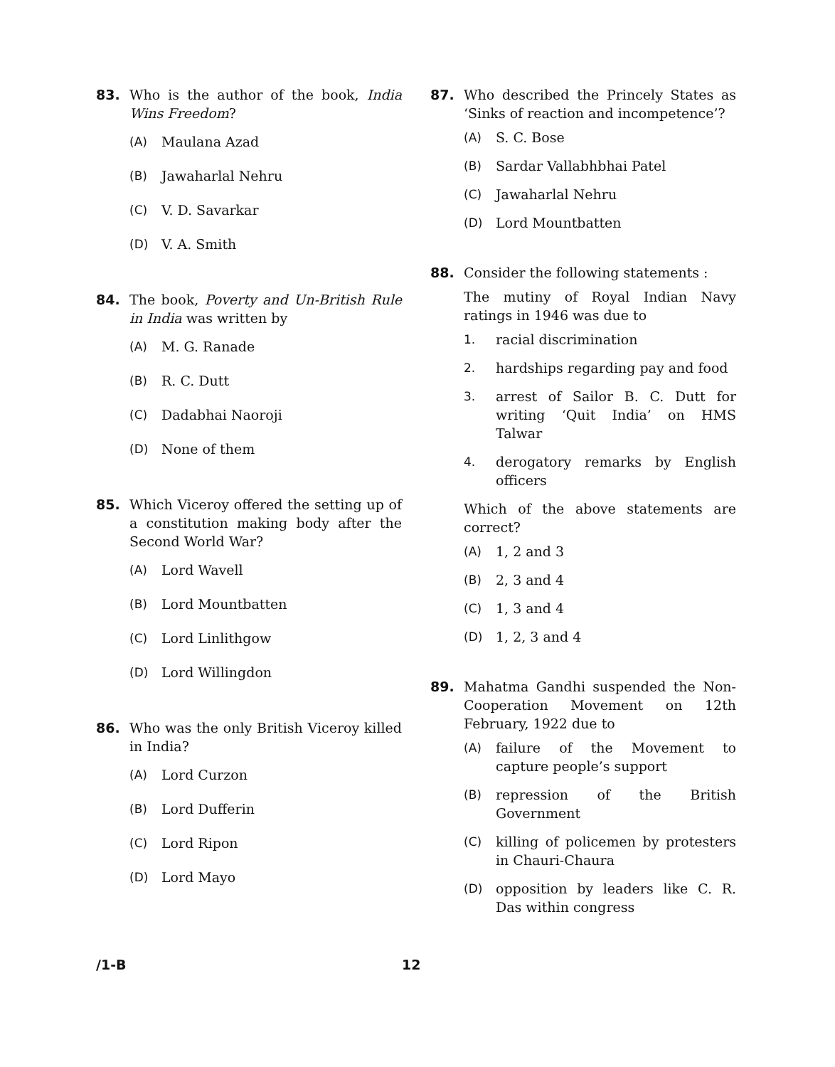83. Who is the author of the book, India Wins Freedom?
(A) Maulana Azad
(B) Jawaharlal Nehru
(C) V. D. Savarkar
(D) V. A. Smith
84. The book, Poverty and Un-British Rule in India was written by
(A) M. G. Ranade
(B) R. C. Dutt
(C) Dadabhai Naoroji
(D) None of them
85. Which Viceroy offered the setting up of a constitution making body after the Second World War?
(A) Lord Wavell
(B) Lord Mountbatten
(C) Lord Linlithgow
(D) Lord Willingdon
86. Who was the only British Viceroy killed in India?
(A) Lord Curzon
(B) Lord Dufferin
(C) Lord Ripon
(D) Lord Mayo
87. Who described the Princely States as ‘Sinks of reaction and incompetence’?
(A) S. C. Bose
(B) Sardar Vallabhbhai Patel
(C) Jawaharlal Nehru
(D) Lord Mountbatten
88. Consider the following statements :
The mutiny of Royal Indian Navy ratings in 1946 was due to
1. racial discrimination
2. hardships regarding pay and food
3. arrest of Sailor B. C. Dutt for writing ‘Quit India’ on HMS Talwar
4. derogatory remarks by English officers
Which of the above statements are correct?
(A) 1, 2 and 3
(B) 2, 3 and 4
(C) 1, 3 and 4
(D) 1, 2, 3 and 4
89. Mahatma Gandhi suspended the Non-Cooperation Movement on 12th February, 1922 due to
(A) failure of the Movement to capture people’s support
(B) repression of the British Government
(C) killing of policemen by protesters in Chauri-Chaura
(D) opposition by leaders like C. R. Das within congress
/1-B 12